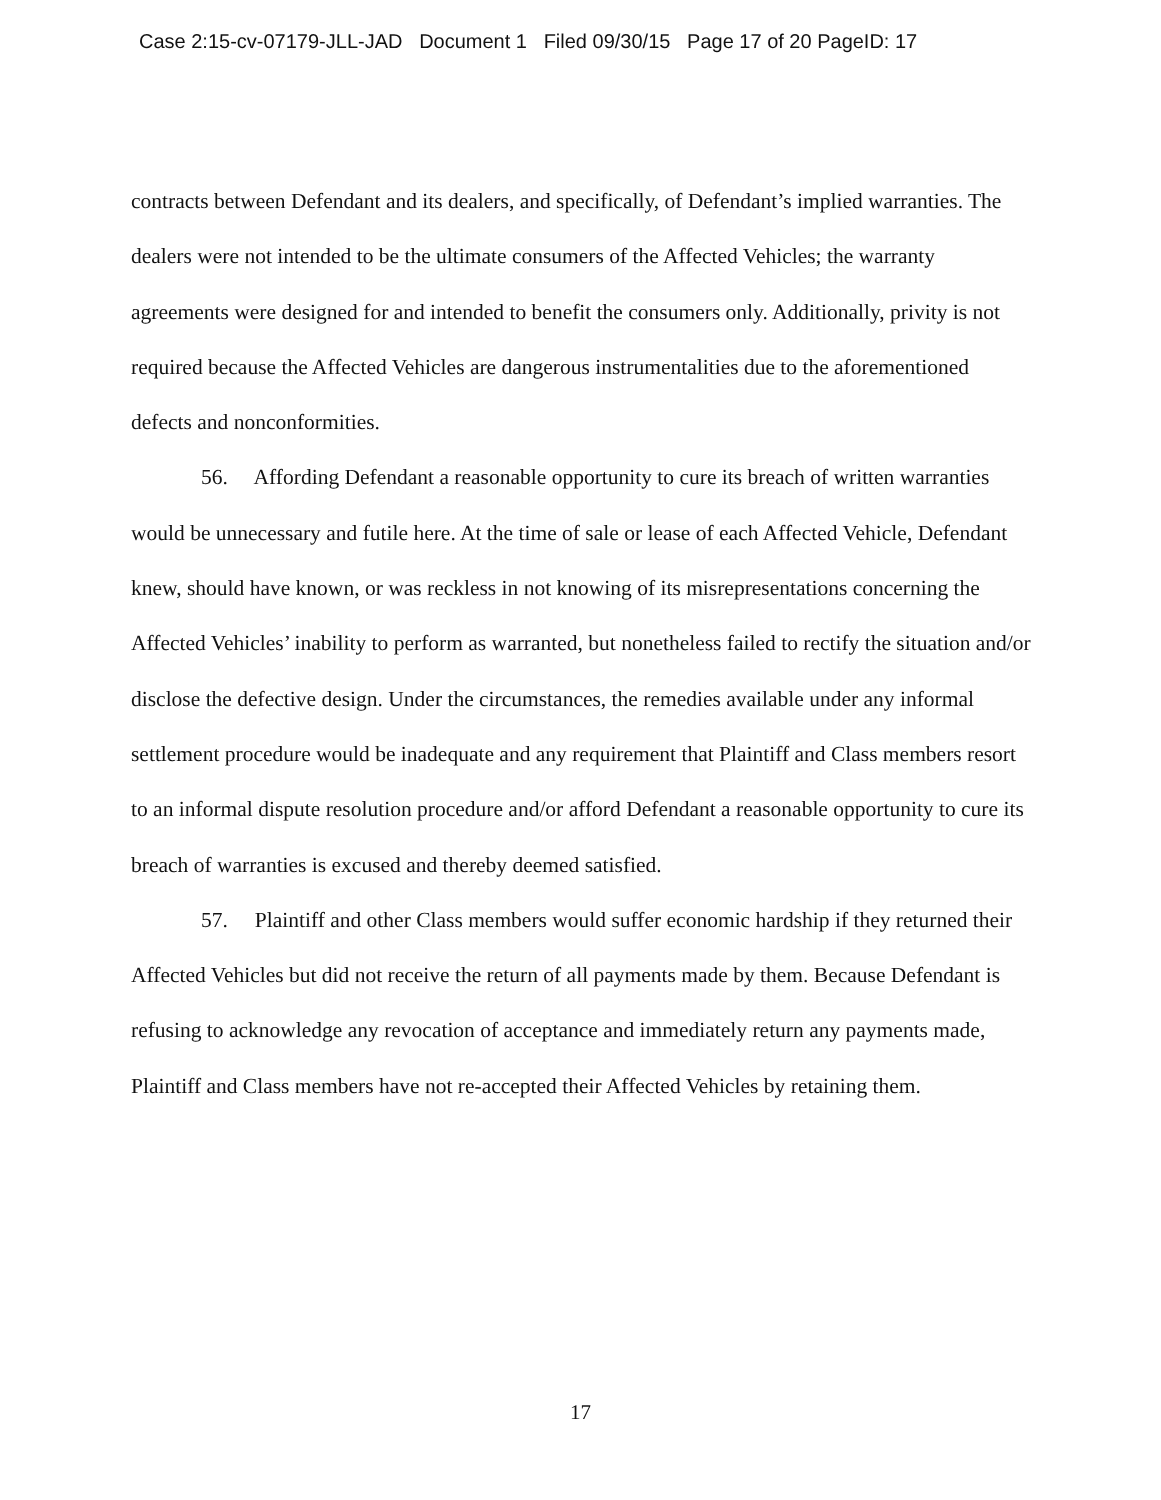Case 2:15-cv-07179-JLL-JAD Document 1 Filed 09/30/15 Page 17 of 20 PageID: 17
contracts between Defendant and its dealers, and specifically, of Defendant’s implied warranties. The dealers were not intended to be the ultimate consumers of the Affected Vehicles; the warranty agreements were designed for and intended to benefit the consumers only. Additionally, privity is not required because the Affected Vehicles are dangerous instrumentalities due to the aforementioned defects and nonconformities.
56. Affording Defendant a reasonable opportunity to cure its breach of written warranties would be unnecessary and futile here. At the time of sale or lease of each Affected Vehicle, Defendant knew, should have known, or was reckless in not knowing of its misrepresentations concerning the Affected Vehicles’ inability to perform as warranted, but nonetheless failed to rectify the situation and/or disclose the defective design. Under the circumstances, the remedies available under any informal settlement procedure would be inadequate and any requirement that Plaintiff and Class members resort to an informal dispute resolution procedure and/or afford Defendant a reasonable opportunity to cure its breach of warranties is excused and thereby deemed satisfied.
57. Plaintiff and other Class members would suffer economic hardship if they returned their Affected Vehicles but did not receive the return of all payments made by them. Because Defendant is refusing to acknowledge any revocation of acceptance and immediately return any payments made, Plaintiff and Class members have not re-accepted their Affected Vehicles by retaining them.
17